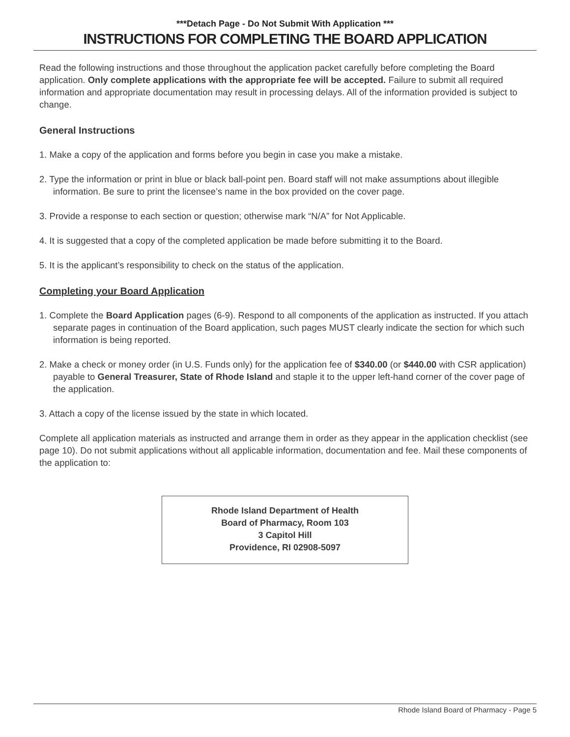***Detach Page - Do Not Submit With Application ***
INSTRUCTIONS FOR COMPLETING THE BOARD APPLICATION
Read the following instructions and those throughout the application packet carefully before completing the Board application. Only complete applications with the appropriate fee will be accepted. Failure to submit all required information and appropriate documentation may result in processing delays. All of the information provided is subject to change.
General Instructions
1. Make a copy of the application and forms before you begin in case you make a mistake.
2. Type the information or print in blue or black ball-point pen. Board staff will not make assumptions about illegible information. Be sure to print the licensee’s name in the box provided on the cover page.
3. Provide a response to each section or question; otherwise mark “N/A” for Not Applicable.
4. It is suggested that a copy of the completed application be made before submitting it to the Board.
5. It is the applicant’s responsibility to check on the status of the application.
Completing your Board Application
1. Complete the Board Application pages (6-9). Respond to all components of the application as instructed. If you attach separate pages in continuation of the Board application, such pages MUST clearly indicate the section for which such information is being reported.
2. Make a check or money order (in U.S. Funds only) for the application fee of $340.00 (or $440.00 with CSR application) payable to General Treasurer, State of Rhode Island and staple it to the upper left-hand corner of the cover page of the application.
3. Attach a copy of the license issued by the state in which located.
Complete all application materials as instructed and arrange them in order as they appear in the application checklist (see page 10). Do not submit applications without all applicable information, documentation and fee. Mail these components of the application to:
Rhode Island Department of Health
Board of Pharmacy, Room 103
3 Capitol Hill
Providence, RI 02908-5097
Rhode Island Board of Pharmacy - Page 5